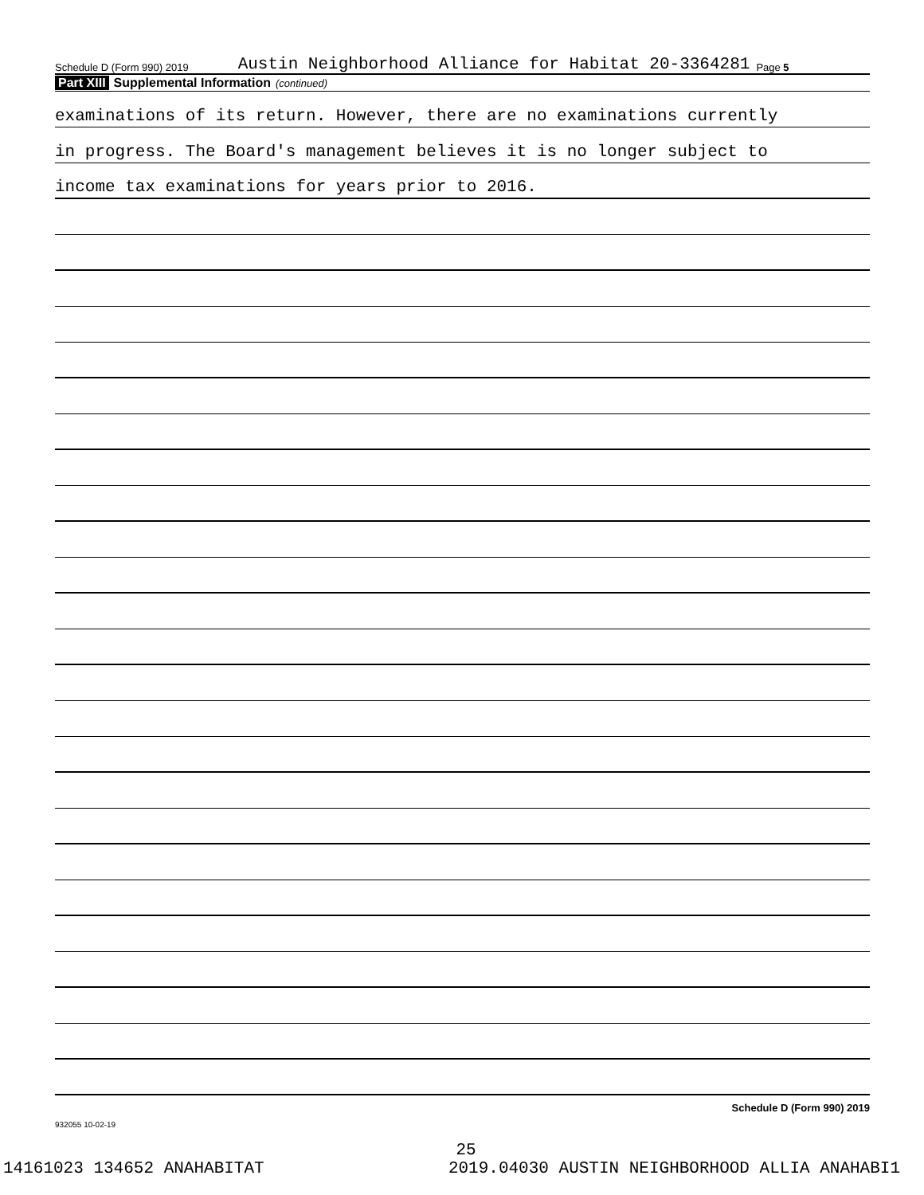Schedule D (Form 990) 2019 Austin Neighborhood Alliance for Habitat 20-3364281 Page 5
Part XIII Supplemental Information (continued)
examinations of its return. However, there are no examinations currently
in progress. The Board's management believes it is no longer subject to
income tax examinations for years prior to 2016.
Schedule D (Form 990) 2019
932055 10-02-19
25
14161023 134652 ANAHABITAT 2019.04030 AUSTIN NEIGHBORHOOD ALLIA ANAHABI1